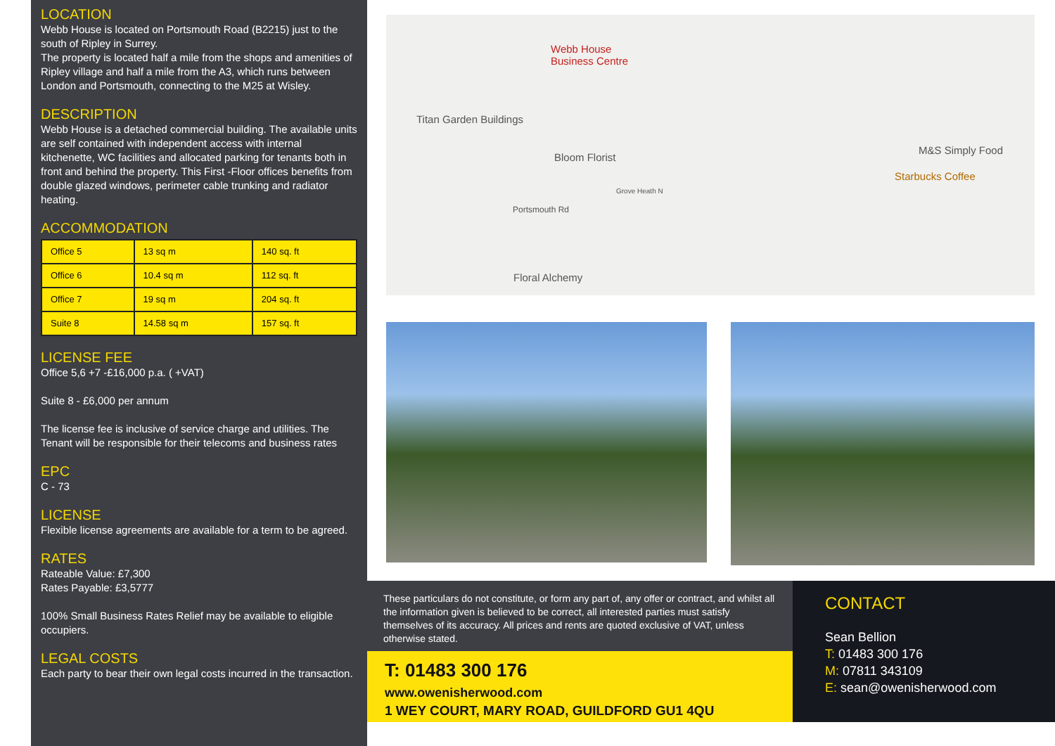LOCATION
Webb House is located on Portsmouth Road (B2215) just to the south of Ripley in Surrey.
The property is located half a mile from the shops and amenities of Ripley village and half a mile from the A3, which runs between London and Portsmouth, connecting to the M25 at Wisley.
DESCRIPTION
Webb House is a detached commercial building. The available units are self contained with independent access with internal kitchenette, WC facilities and allocated parking for tenants both in front and behind the property. This First -Floor offices benefits from double glazed windows, perimeter cable trunking and radiator heating.
ACCOMMODATION
| Office 5 | 13 sq m | 140 sq. ft |
| Office 6 | 10.4 sq m | 112 sq. ft |
| Office 7 | 19 sq m | 204 sq. ft |
| Suite 8 | 14.58 sq m | 157 sq. ft |
LICENSE FEE
Office 5,6 +7 -£16,000 p.a. ( +VAT)
Suite 8 - £6,000 per annum
The license fee is inclusive of service charge and utilities. The Tenant will be responsible for their telecoms and business rates
EPC
C - 73
LICENSE
Flexible license agreements are available for a term to be agreed.
RATES
Rateable Value: £7,300
Rates Payable: £3,5777
100% Small Business Rates Relief may be available to eligible occupiers.
LEGAL COSTS
Each party to bear their own legal costs incurred in the transaction.
Webb House
Business Centre
Titan Garden Buildings
Bloom Florist
M&S Simply Food
Starbucks Coffee
Floral Alchemy
Portsmouth Rd
Grove Heath N
These particulars do not constitute, or form any part of, any offer or contract, and whilst all the information given is believed to be correct, all interested parties must satisfy themselves of its accuracy. All prices and rents are quoted exclusive of VAT, unless otherwise stated.
T: 01483 300 176
www.owenisherwood.com
1 WEY COURT, MARY ROAD, GUILDFORD GU1 4QU
CONTACT
Sean Bellion
T: 01483 300 176
M: 07811 343109
E: sean@owenisherwood.com